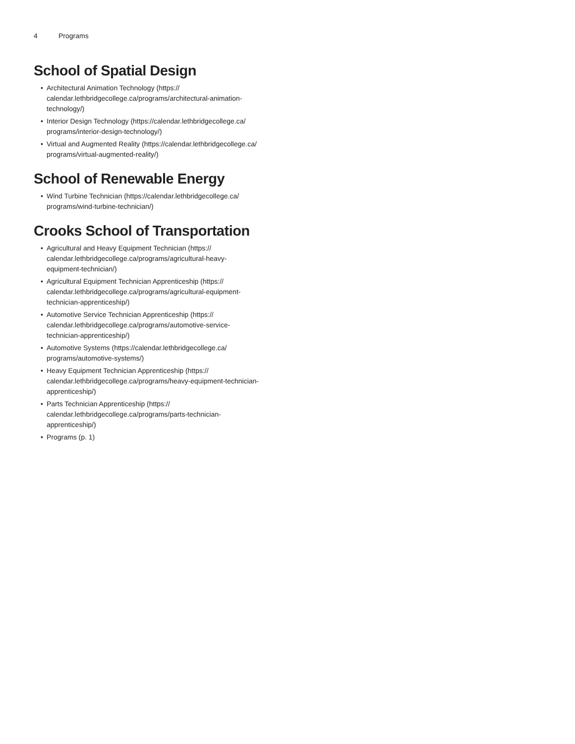4 Programs
School of Spatial Design
• Architectural Animation Technology (https://
calendar.lethbridgecollege.ca/programs/architectural-animation-
technology/)
• Interior Design Technology (https://calendar.lethbridgecollege.ca/
programs/interior-design-technology/)
• Virtual and Augmented Reality (https://calendar.lethbridgecollege.ca/
programs/virtual-augmented-reality/)
School of Renewable Energy
• Wind Turbine Technician (https://calendar.lethbridgecollege.ca/
programs/wind-turbine-technician/)
Crooks School of Transportation
• Agricultural and Heavy Equipment Technician (https://
calendar.lethbridgecollege.ca/programs/agricultural-heavy-
equipment-technician/)
• Agricultural Equipment Technician Apprenticeship (https://
calendar.lethbridgecollege.ca/programs/agricultural-equipment-
technician-apprenticeship/)
• Automotive Service Technician Apprenticeship (https://
calendar.lethbridgecollege.ca/programs/automotive-service-
technician-apprenticeship/)
• Automotive Systems (https://calendar.lethbridgecollege.ca/
programs/automotive-systems/)
• Heavy Equipment Technician Apprenticeship (https://
calendar.lethbridgecollege.ca/programs/heavy-equipment-technician-
apprenticeship/)
• Parts Technician Apprenticeship (https://
calendar.lethbridgecollege.ca/programs/parts-technician-
apprenticeship/)
• Programs (p. 1)